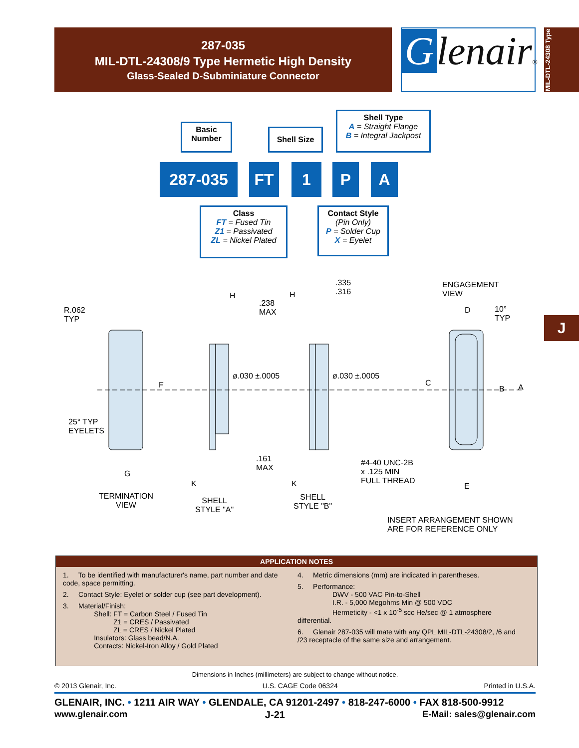287-035
MIL-DTL-24308/9 Type Hermetic High Density
Glass-Sealed D-Subminiature Connector
Glenair®
MIL-DTL-24308 Type
J
Basic Number
Shell Size
Shell Type
A = Straight Flange
B = Integral Jackpost
287-035 FT 1 P A
Class
FT = Fused Tin
Z1 = Passivated
ZL = Nickel Plated
Contact Style
(Pin Only)
P = Solder Cup
X = Eyelet
R.062
TYP
25° TYP
EYELETS
F
G
TERMINATION
VIEW
H
.238
MAX
H
.335
.316
ø.030 ±.0005 ø.030 ±.0005
.161
MAX
K K
SHELL
STYLE "A"
SHELL
STYLE "B"
#4-40 UNC-2B
x .125 MIN
FULL THREAD
ENGAGEMENT
VIEW
D
10°
TYP
C
B A
E
INSERT ARRANGEMENT SHOWN
ARE FOR REFERENCE ONLY
APPLICATION NOTES
1. To be identified with manufacturer's name, part number and date code, space permitting.
2. Contact Style: Eyelet or solder cup (see part development).
3. Material/Finish:
Shell: FT = Carbon Steel / Fused Tin
Z1 = CRES / Passivated
ZL = CRES / Nickel Plated
Insulators: Glass bead/N.A.
Contacts: Nickel-Iron Alloy / Gold Plated
4. Metric dimensions (mm) are indicated in parentheses.
5. Performance:
DWV - 500 VAC Pin-to-Shell
I.R. - 5,000 Megohms Min @ 500 VDC
Hermeticity - <1 x 10<sup>-5</sup> scc He/sec @ 1 atmosphere differential.
6. Glenair 287-035 will mate with any QPL MIL-DTL-24308/2, /6 and /23 receptacle of the same size and arrangement.
Dimensions in Inches (millimeters) are subject to change without notice.
© 2013 Glenair, Inc. U.S. CAGE Code 06324 Printed in U.S.A.
GLENAIR, INC. • 1211 AIR WAY • GLENDALE, CA 91201-2497 • 818-247-6000 • FAX 818-500-9912
www.glenair.com J-21 E-Mail: sales@glenair.com